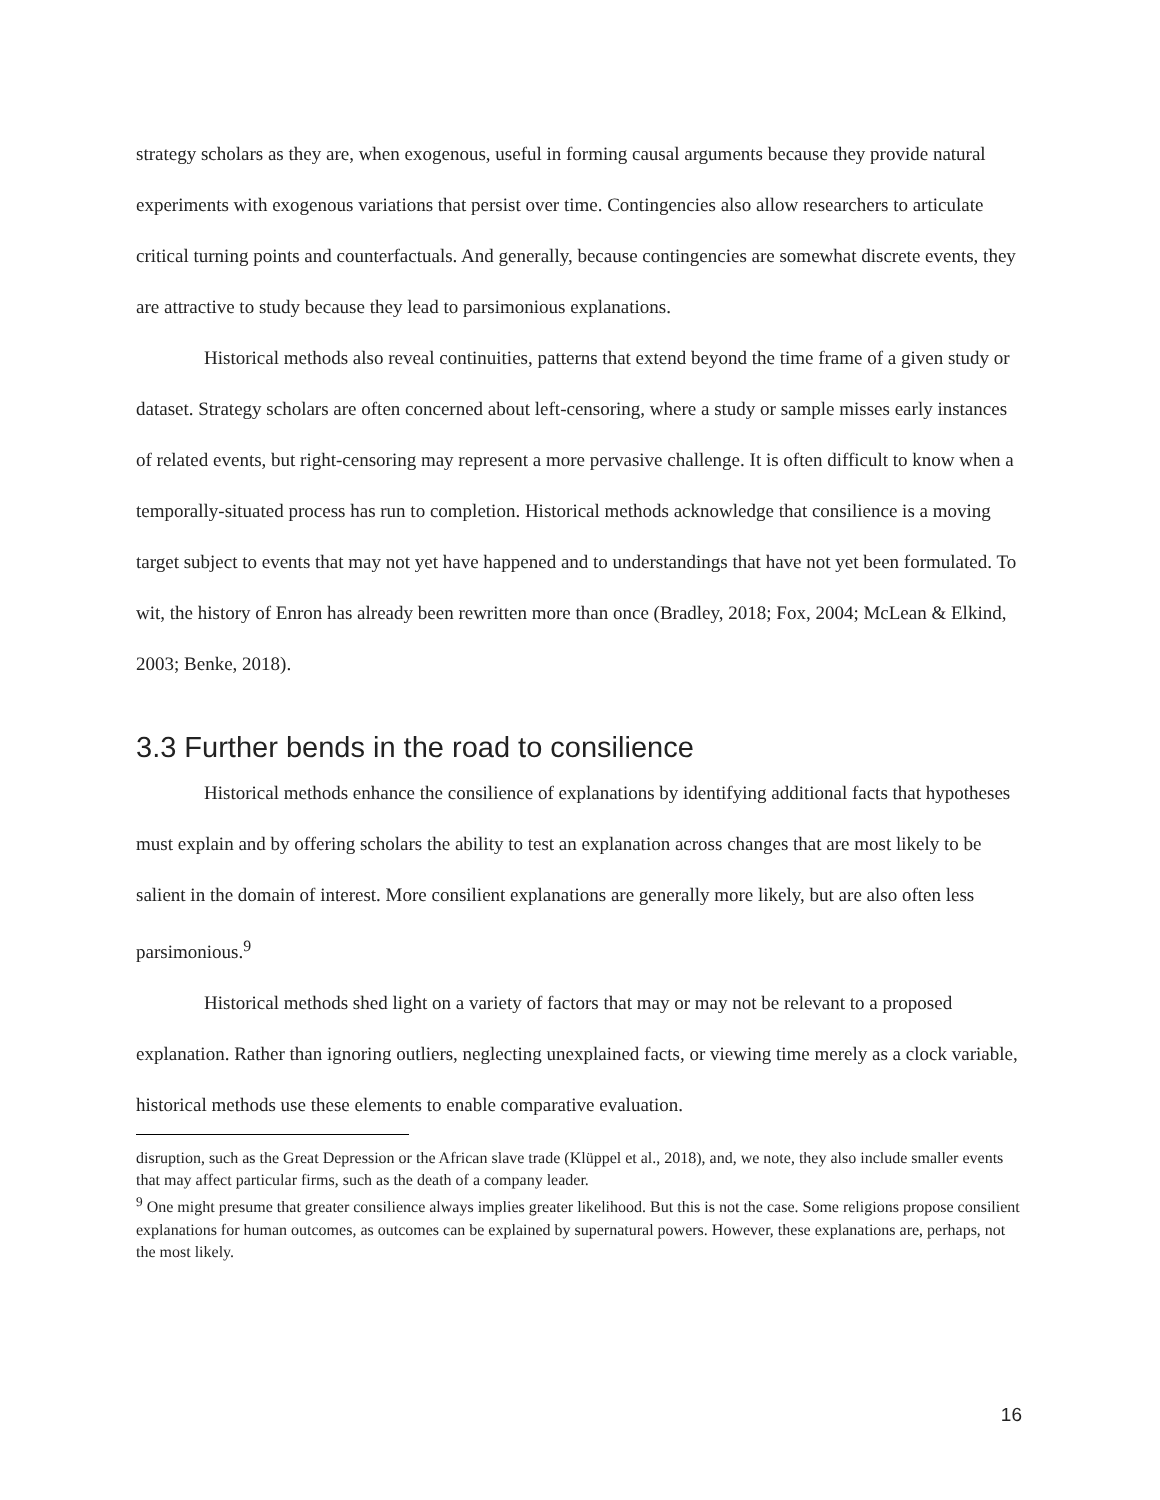strategy scholars as they are, when exogenous, useful in forming causal arguments because they provide natural experiments with exogenous variations that persist over time. Contingencies also allow researchers to articulate critical turning points and counterfactuals. And generally, because contingencies are somewhat discrete events, they are attractive to study because they lead to parsimonious explanations.
Historical methods also reveal continuities, patterns that extend beyond the time frame of a given study or dataset. Strategy scholars are often concerned about left-censoring, where a study or sample misses early instances of related events, but right-censoring may represent a more pervasive challenge. It is often difficult to know when a temporally-situated process has run to completion. Historical methods acknowledge that consilience is a moving target subject to events that may not yet have happened and to understandings that have not yet been formulated. To wit, the history of Enron has already been rewritten more than once (Bradley, 2018; Fox, 2004; McLean & Elkind, 2003; Benke, 2018).
3.3 Further bends in the road to consilience
Historical methods enhance the consilience of explanations by identifying additional facts that hypotheses must explain and by offering scholars the ability to test an explanation across changes that are most likely to be salient in the domain of interest. More consilient explanations are generally more likely, but are also often less parsimonious.<sup>9</sup>
Historical methods shed light on a variety of factors that may or may not be relevant to a proposed explanation. Rather than ignoring outliers, neglecting unexplained facts, or viewing time merely as a clock variable, historical methods use these elements to enable comparative evaluation.
disruption, such as the Great Depression or the African slave trade (Klüppel et al., 2018), and, we note, they also include smaller events that may affect particular firms, such as the death of a company leader.
<sup>9</sup> One might presume that greater consilience always implies greater likelihood. But this is not the case. Some religions propose consilient explanations for human outcomes, as outcomes can be explained by supernatural powers. However, these explanations are, perhaps, not the most likely.
16